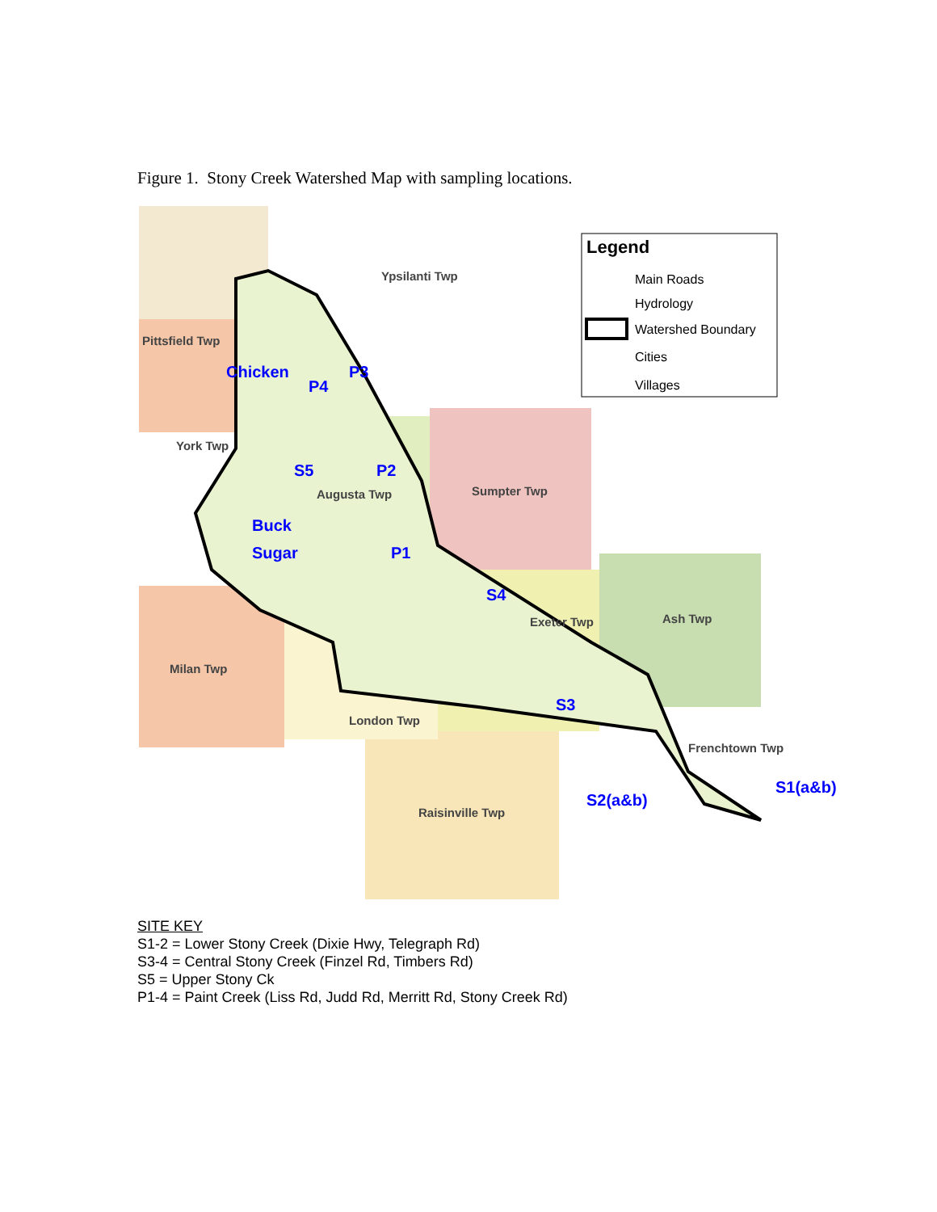Figure 1. Stony Creek Watershed Map with sampling locations.
Legend
Main Roads
Hydrology
Watershed Boundary
Cities
Villages
Chicken
P4
P3
S5
P2
Buck
Sugar
P1
S4
S3
S2(a&b)
S1(a&b)
Ypsilanti Twp
Pittsfield Twp
York Twp
Augusta Twp
Sumpter Twp
Exeter Twp
Ash Twp
Milan Twp
London Twp
Frenchtown Twp
Raisinville Twp
SITE KEY
S1-2 = Lower Stony Creek (Dixie Hwy, Telegraph Rd)
S3-4 = Central Stony Creek (Finzel Rd, Timbers Rd)
S5 = Upper Stony Ck
P1-4 = Paint Creek (Liss Rd, Judd Rd, Merritt Rd, Stony Creek Rd)